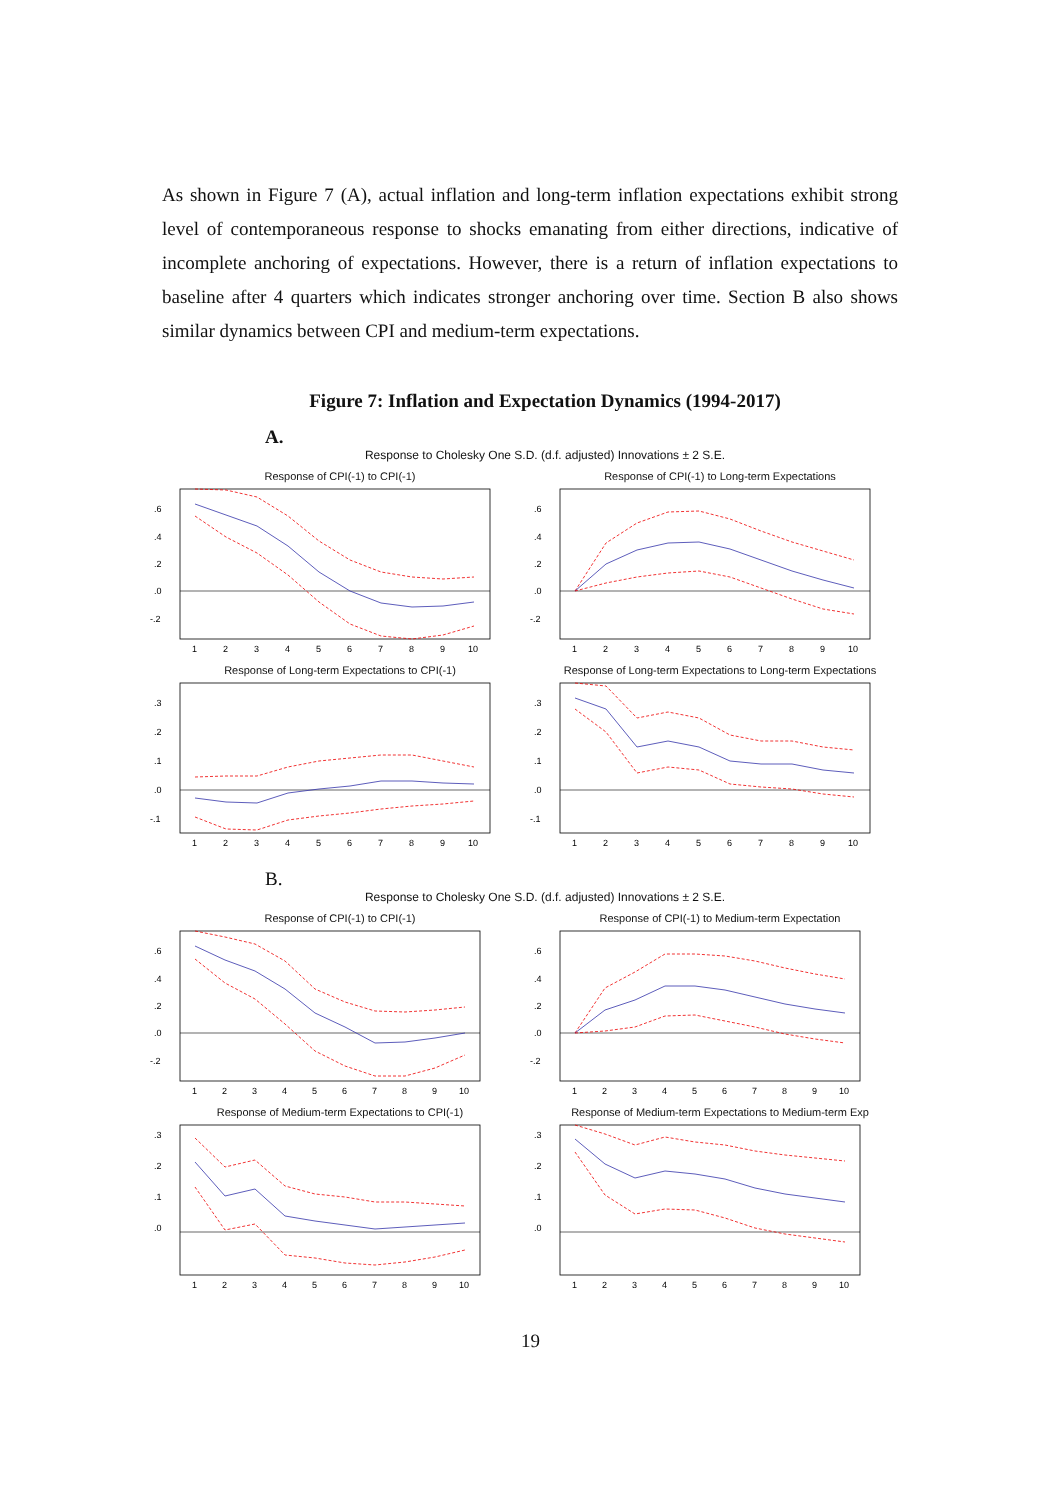As shown in Figure 7 (A), actual inflation and long-term inflation expectations exhibit strong level of contemporaneous response to shocks emanating from either directions, indicative of incomplete anchoring of expectations. However, there is a return of inflation expectations to baseline after 4 quarters which indicates stronger anchoring over time. Section B also shows similar dynamics between CPI and medium-term expectations.
Figure 7: Inflation and Expectation Dynamics (1994-2017)
A.
Response to Cholesky One S.D. (d.f. adjusted) Innovations ± 2 S.E.
Response of CPI(-1) to CPI(-1)
.6
.4
.2
.0
-.2
1
2
3
4
5
6
7
8
9
10
Response of CPI(-1) to Long-term Expectations
.6
.4
.2
.0
-.2
1
2
3
4
5
6
7
8
9
10
Response of Long-term Expectations to CPI(-1)
.3
.2
.1
.0
-.1
1
2
3
4
5
6
7
8
9
10
Response of Long-term Expectations to Long-term Expectations
.3
.2
.1
.0
-.1
1
2
3
4
5
6
7
8
9
10
B.
Response to Cholesky One S.D. (d.f. adjusted) Innovations ± 2 S.E.
Response of CPI(-1) to CPI(-1)
.6
.4
.2
.0
-.2
1
2
3
4
5
6
7
8
9
10
Response of CPI(-1) to Medium-term Expectation
.6
.4
.2
.0
-.2
1
2
3
4
5
6
7
8
9
10
Response of Medium-term Expectations to CPI(-1)
.3
.2
.1
.0
1
2
3
4
5
6
7
8
9
10
Response of Medium-term Expectations to Medium-term Exp
.3
.2
.1
.0
1
2
3
4
5
6
7
8
9
10
19